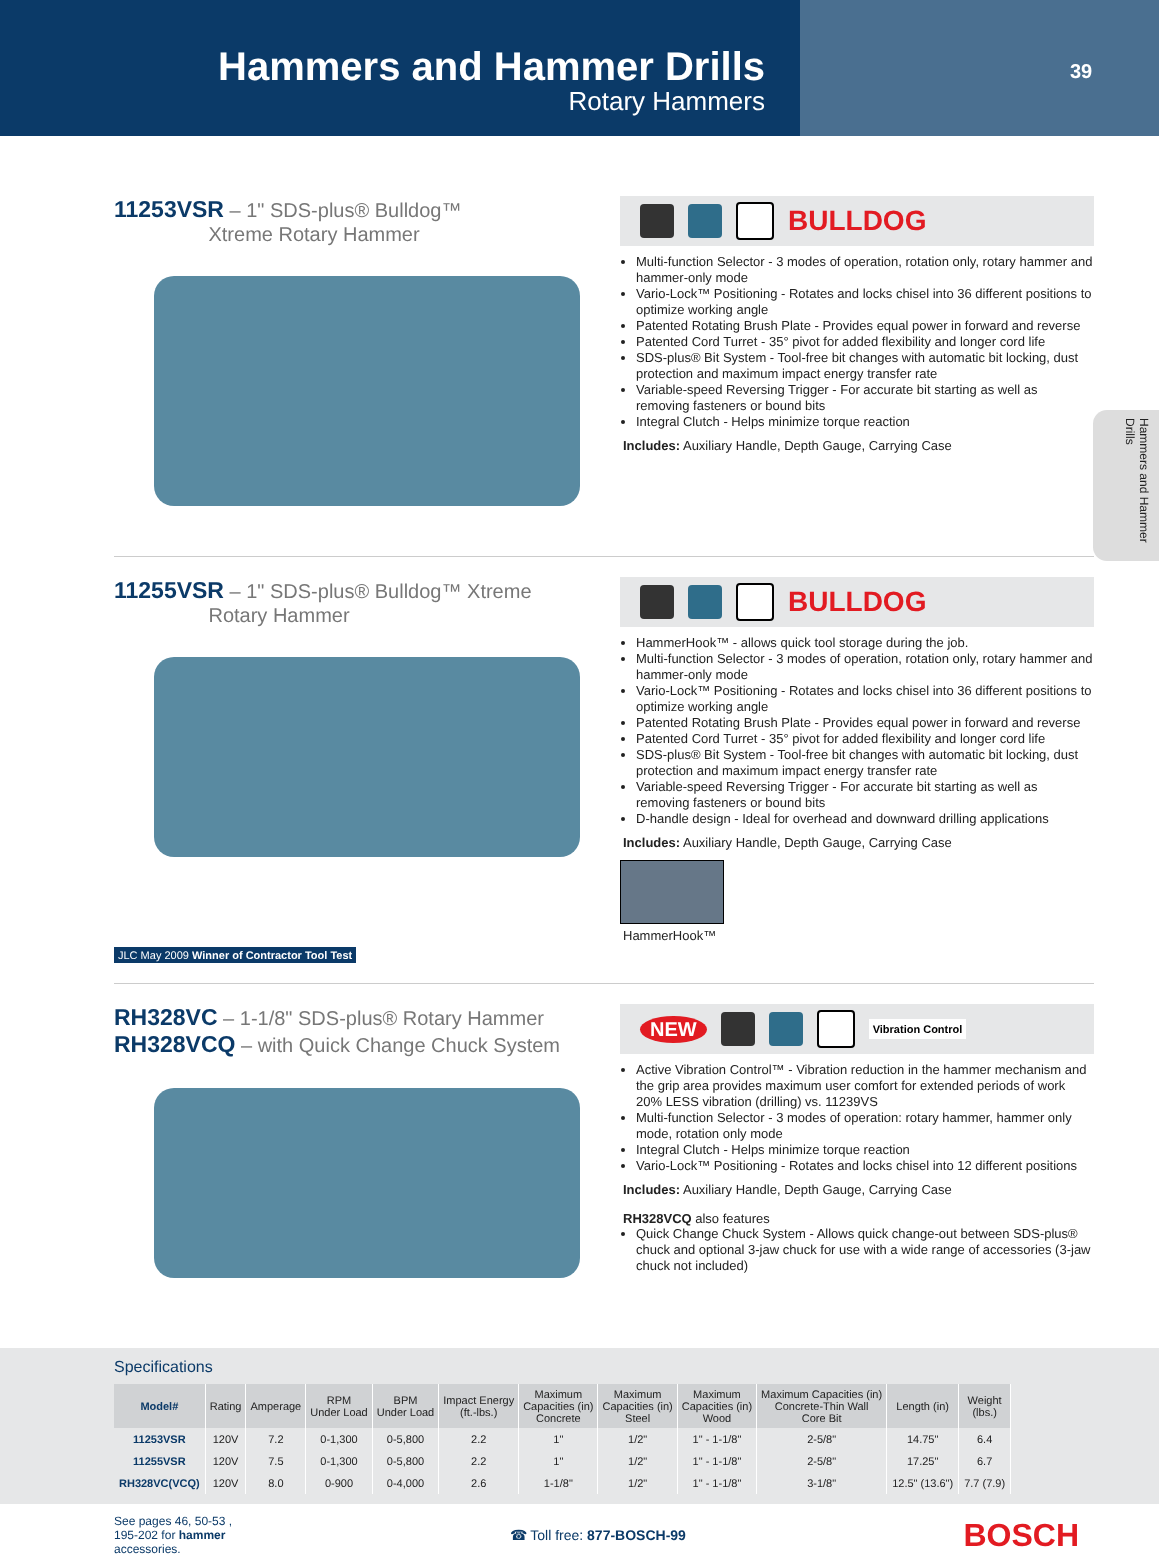Hammers and Hammer Drills
Rotary Hammers
39
Hammers and Hammer Drills
11253VSR – 1" SDS-plus® Bulldog™
Xtreme Rotary Hammer
BULLDOG
Multi-function Selector - 3 modes of operation, rotation only, rotary hammer and hammer-only mode
Vario-Lock™ Positioning - Rotates and locks chisel into 36 different positions to optimize working angle
Patented Rotating Brush Plate - Provides equal power in forward and reverse
Patented Cord Turret - 35° pivot for added flexibility and longer cord life
SDS-plus® Bit System - Tool-free bit changes with automatic bit locking, dust protection and maximum impact energy transfer rate
Variable-speed Reversing Trigger - For accurate bit starting as well as removing fasteners or bound bits
Integral Clutch - Helps minimize torque reaction
Includes: Auxiliary Handle, Depth Gauge, Carrying Case
11255VSR – 1" SDS-plus® Bulldog™ Xtreme
Rotary Hammer
JLC May 2009 Winner of Contractor Tool Test
BULLDOG
HammerHook™ - allows quick tool storage during the job.
Multi-function Selector - 3 modes of operation, rotation only, rotary hammer and hammer-only mode
Vario-Lock™ Positioning - Rotates and locks chisel into 36 different positions to optimize working angle
Patented Rotating Brush Plate - Provides equal power in forward and reverse
Patented Cord Turret - 35° pivot for added flexibility and longer cord life
SDS-plus® Bit System - Tool-free bit changes with automatic bit locking, dust protection and maximum impact energy transfer rate
Variable-speed Reversing Trigger - For accurate bit starting as well as removing fasteners or bound bits
D-handle design - Ideal for overhead and downward drilling applications
Includes: Auxiliary Handle, Depth Gauge, Carrying Case
HammerHook™
RH328VC – 1-1/8" SDS-plus® Rotary Hammer
RH328VCQ – with Quick Change Chuck System
NEW Vibration Control
Active Vibration Control™ - Vibration reduction in the hammer mechanism and the grip area provides maximum user comfort for extended periods of work 20% LESS vibration (drilling) vs. 11239VS
Multi-function Selector - 3 modes of operation: rotary hammer, hammer only mode, rotation only mode
Integral Clutch - Helps minimize torque reaction
Vario-Lock™ Positioning - Rotates and locks chisel into 12 different positions
Includes: Auxiliary Handle, Depth Gauge, Carrying Case
RH328VCQ also features
Quick Change Chuck System - Allows quick change-out between SDS-plus® chuck and optional 3-jaw chuck for use with a wide range of accessories (3-jaw chuck not included)
Specifications
| Model# | Rating | Amperage | RPM Under Load | BPM Under Load | Impact Energy (ft.-lbs.) | Maximum Capacities (in) Concrete | Maximum Capacities (in) Steel | Maximum Capacities (in) Wood | Maximum Capacities (in) Concrete-Thin Wall Core Bit | Length (in) | Weight (lbs.) |
| --- | --- | --- | --- | --- | --- | --- | --- | --- | --- | --- | --- |
| 11253VSR | 120V | 7.2 | 0-1,300 | 0-5,800 | 2.2 | 1" | 1/2" | 1" - 1-1/8" | 2-5/8" | 14.75" | 6.4 |
| 11255VSR | 120V | 7.5 | 0-1,300 | 0-5,800 | 2.2 | 1" | 1/2" | 1" - 1-1/8" | 2-5/8" | 17.25" | 6.7 |
| RH328VC(VCQ) | 120V | 8.0 | 0-900 | 0-4,000 | 2.6 | 1-1/8" | 1/2" | 1" - 1-1/8" | 3-1/8" | 12.5" (13.6") | 7.7 (7.9) |
See pages 46, 50-53 ,
195-202 for hammer
accessories.
☎ Toll free: 877-BOSCH-99
BOSCH